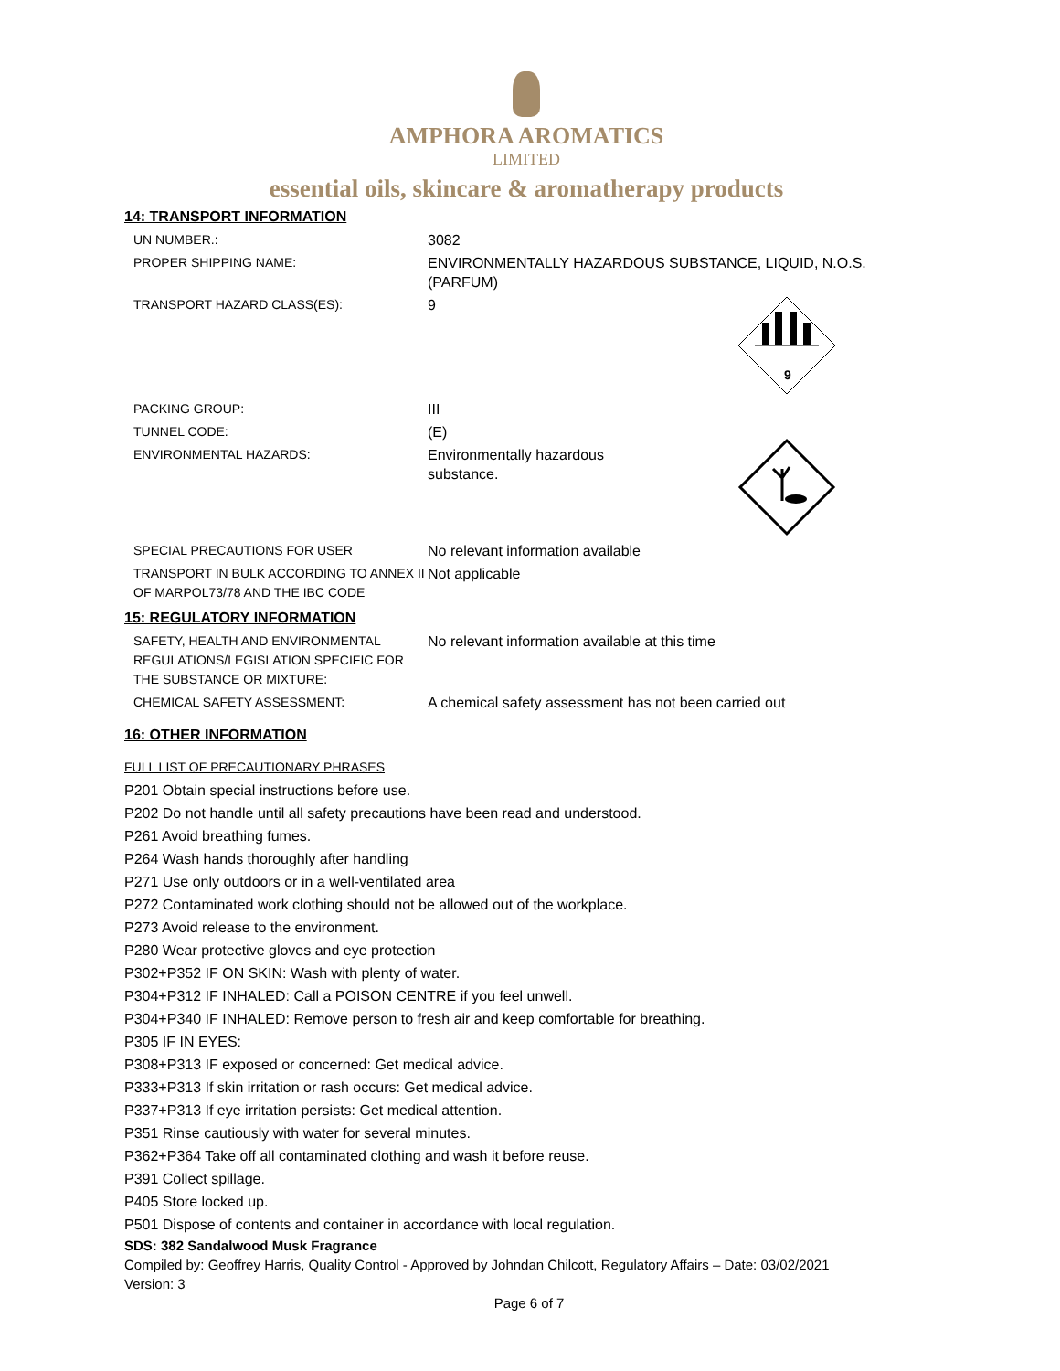AMPHORA AROMATICS
LIMITED
essential oils, skincare & aromatherapy products
14: TRANSPORT INFORMATION
| UN NUMBER.: | 3082 |
| PROPER SHIPPING NAME: | ENVIRONMENTALLY HAZARDOUS SUBSTANCE, LIQUID, N.O.S. (PARFUM) |
| TRANSPORT HAZARD CLASS(ES): | 9 9 |
| PACKING GROUP: | III |
| TUNNEL CODE: | (E) |
| ENVIRONMENTAL HAZARDS: | Environmentally hazardous substance. |
| SPECIAL PRECAUTIONS FOR USER | No relevant information available |
| TRANSPORT IN BULK ACCORDING TO ANNEX II OF MARPOL73/78 AND THE IBC CODE | Not applicable |
15: REGULATORY INFORMATION
| SAFETY, HEALTH AND ENVIRONMENTAL REGULATIONS/LEGISLATION SPECIFIC FOR THE SUBSTANCE OR MIXTURE: | No relevant information available at this time |
| CHEMICAL SAFETY ASSESSMENT: | A chemical safety assessment has not been carried out |
16: OTHER INFORMATION
FULL LIST OF PRECAUTIONARY PHRASES
P201 Obtain special instructions before use.
P202 Do not handle until all safety precautions have been read and understood.
P261 Avoid breathing fumes.
P264 Wash hands thoroughly after handling
P271 Use only outdoors or in a well-ventilated area
P272 Contaminated work clothing should not be allowed out of the workplace.
P273 Avoid release to the environment.
P280 Wear protective gloves and eye protection
P302+P352 IF ON SKIN: Wash with plenty of water.
P304+P312 IF INHALED: Call a POISON CENTRE if you feel unwell.
P304+P340 IF INHALED: Remove person to fresh air and keep comfortable for breathing.
P305 IF IN EYES:
P308+P313 IF exposed or concerned: Get medical advice.
P333+P313 If skin irritation or rash occurs: Get medical advice.
P337+P313 If eye irritation persists: Get medical attention.
P351 Rinse cautiously with water for several minutes.
P362+P364 Take off all contaminated clothing and wash it before reuse.
P391 Collect spillage.
P405 Store locked up.
P501 Dispose of contents and container in accordance with local regulation.
SDS: 382 Sandalwood Musk Fragrance
Compiled by: Geoffrey Harris, Quality Control - Approved by Johndan Chilcott, Regulatory Affairs – Date: 03/02/2021
Version: 3
Page 6 of 7